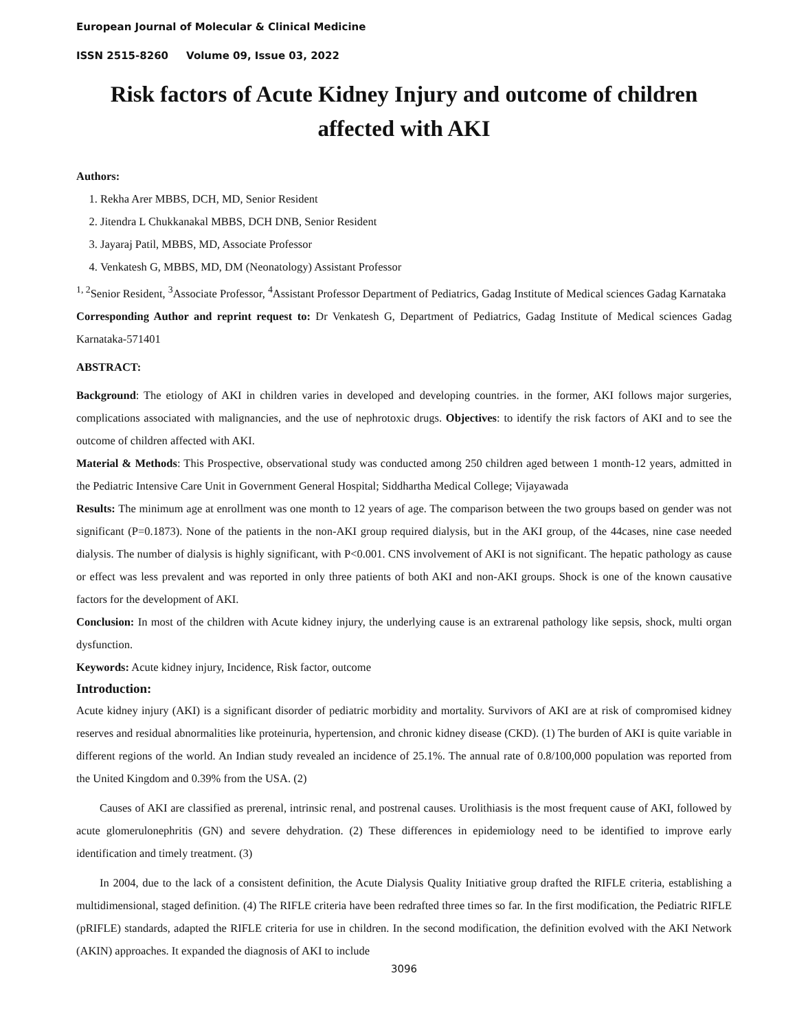European Journal of Molecular & Clinical Medicine
ISSN 2515-8260 Volume 09, Issue 03, 2022
Risk factors of Acute Kidney Injury and outcome of children affected with AKI
Authors:
1. Rekha Arer MBBS, DCH, MD, Senior Resident
2. Jitendra L Chukkanakal MBBS, DCH DNB, Senior Resident
3. Jayaraj Patil, MBBS, MD, Associate Professor
4. Venkatesh G, MBBS, MD, DM (Neonatology) Assistant Professor
<sup>1, 2</sup>Senior Resident, <sup>3</sup>Associate Professor, <sup>4</sup>Assistant Professor Department of Pediatrics, Gadag Institute of Medical sciences Gadag Karnataka
Corresponding Author and reprint request to: Dr Venkatesh G, Department of Pediatrics, Gadag Institute of Medical sciences Gadag Karnataka-571401
ABSTRACT:
Background: The etiology of AKI in children varies in developed and developing countries. in the former, AKI follows major surgeries, complications associated with malignancies, and the use of nephrotoxic drugs. Objectives: to identify the risk factors of AKI and to see the outcome of children affected with AKI.
Material & Methods: This Prospective, observational study was conducted among 250 children aged between 1 month-12 years, admitted in the Pediatric Intensive Care Unit in Government General Hospital; Siddhartha Medical College; Vijayawada
Results: The minimum age at enrollment was one month to 12 years of age. The comparison between the two groups based on gender was not significant (P=0.1873). None of the patients in the non-AKI group required dialysis, but in the AKI group, of the 44cases, nine case needed dialysis. The number of dialysis is highly significant, with P<0.001. CNS involvement of AKI is not significant. The hepatic pathology as cause or effect was less prevalent and was reported in only three patients of both AKI and non-AKI groups. Shock is one of the known causative factors for the development of AKI.
Conclusion: In most of the children with Acute kidney injury, the underlying cause is an extrarenal pathology like sepsis, shock, multi organ dysfunction.
Keywords: Acute kidney injury, Incidence, Risk factor, outcome
Introduction:
Acute kidney injury (AKI) is a significant disorder of pediatric morbidity and mortality. Survivors of AKI are at risk of compromised kidney reserves and residual abnormalities like proteinuria, hypertension, and chronic kidney disease (CKD). (1) The burden of AKI is quite variable in different regions of the world. An Indian study revealed an incidence of 25.1%. The annual rate of 0.8/100,000 population was reported from the United Kingdom and 0.39% from the USA. (2)
Causes of AKI are classified as prerenal, intrinsic renal, and postrenal causes. Urolithiasis is the most frequent cause of AKI, followed by acute glomerulonephritis (GN) and severe dehydration. (2) These differences in epidemiology need to be identified to improve early identification and timely treatment. (3)
In 2004, due to the lack of a consistent definition, the Acute Dialysis Quality Initiative group drafted the RIFLE criteria, establishing a multidimensional, staged definition. (4) The RIFLE criteria have been redrafted three times so far. In the first modification, the Pediatric RIFLE (pRIFLE) standards, adapted the RIFLE criteria for use in children. In the second modification, the definition evolved with the AKI Network (AKIN) approaches. It expanded the diagnosis of AKI to include
3096